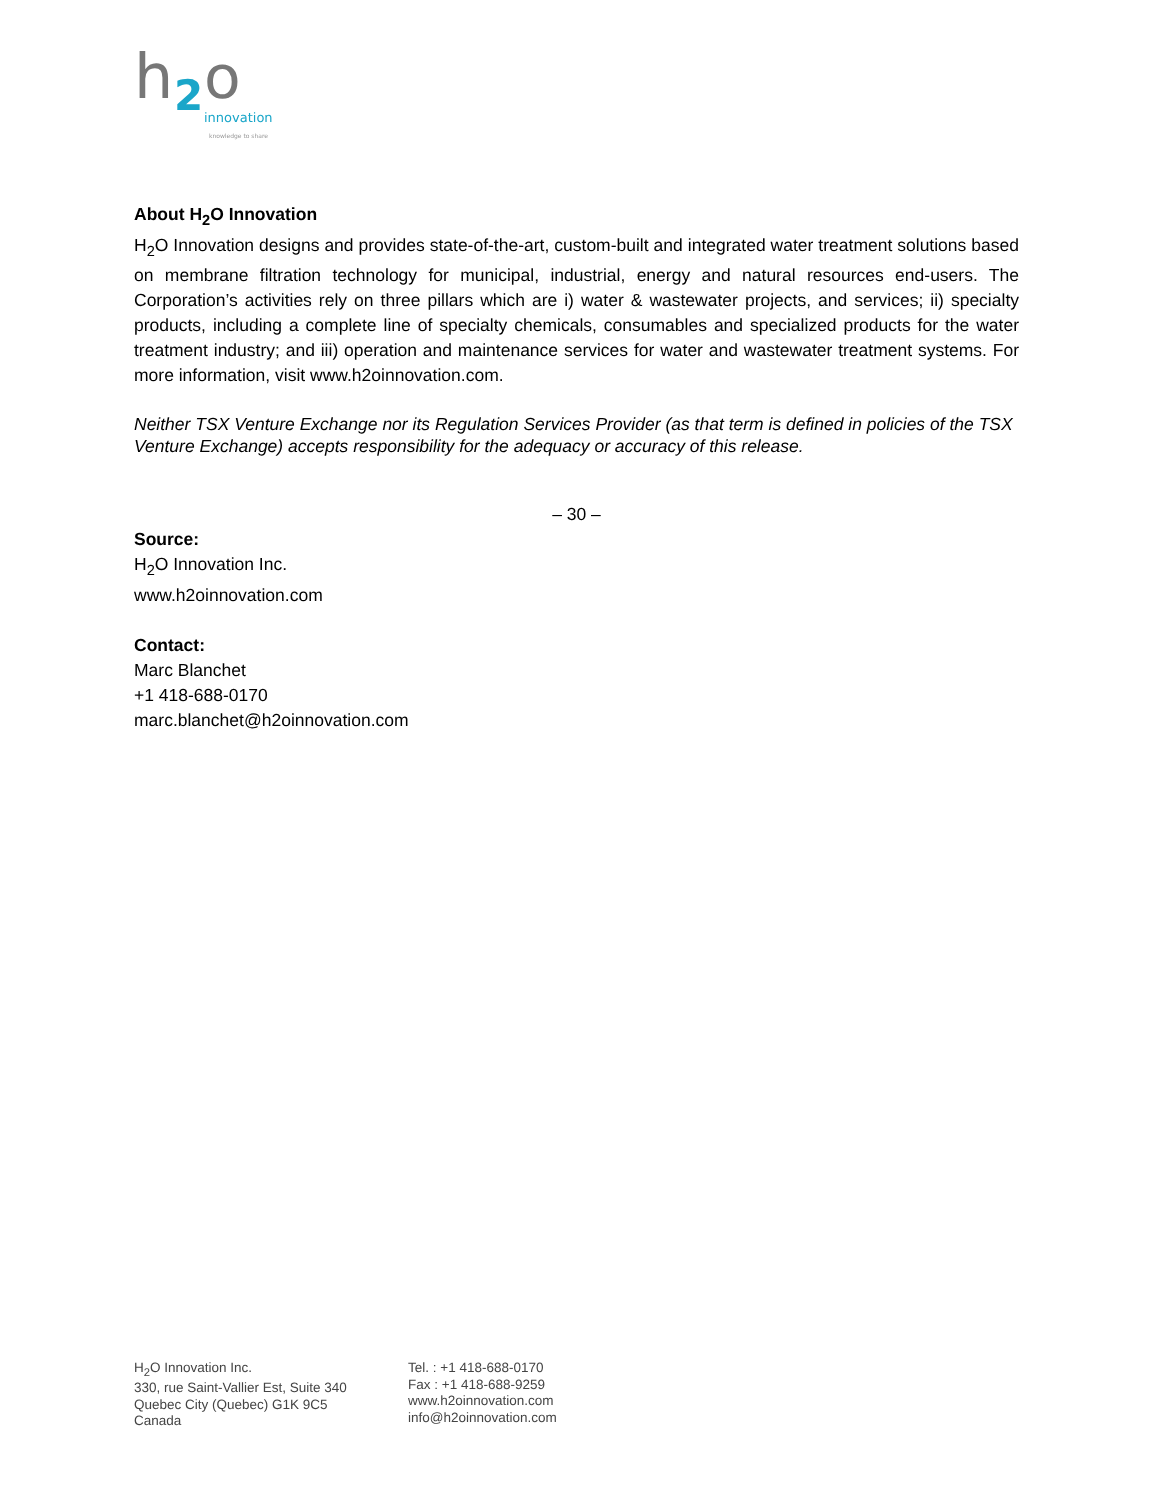h
2
o
innovation
knowledge to share
About H<sub>2</sub>O Innovation
H<sub>2</sub>O Innovation designs and provides state-of-the-art, custom-built and integrated water treatment solutions based on membrane filtration technology for municipal, industrial, energy and natural resources end-users. The Corporation’s activities rely on three pillars which are i) water & wastewater projects, and services; ii) specialty products, including a complete line of specialty chemicals, consumables and specialized products for the water treatment industry; and iii) operation and maintenance services for water and wastewater treatment systems. For more information, visit www.h2oinnovation.com.
Neither TSX Venture Exchange nor its Regulation Services Provider (as that term is defined in policies of the TSX Venture Exchange) accepts responsibility for the adequacy or accuracy of this release.
– 30 –
Source:
H<sub>2</sub>O Innovation Inc.
www.h2oinnovation.com
Contact:
Marc Blanchet
+1 418-688-0170
marc.blanchet@h2oinnovation.com
H<sub>2</sub>O Innovation Inc.
330, rue Saint-Vallier Est, Suite 340
Quebec City (Quebec) G1K 9C5
Canada
Tel. : +1 418-688-0170
Fax : +1 418-688-9259
www.h2oinnovation.com
info@h2oinnovation.com